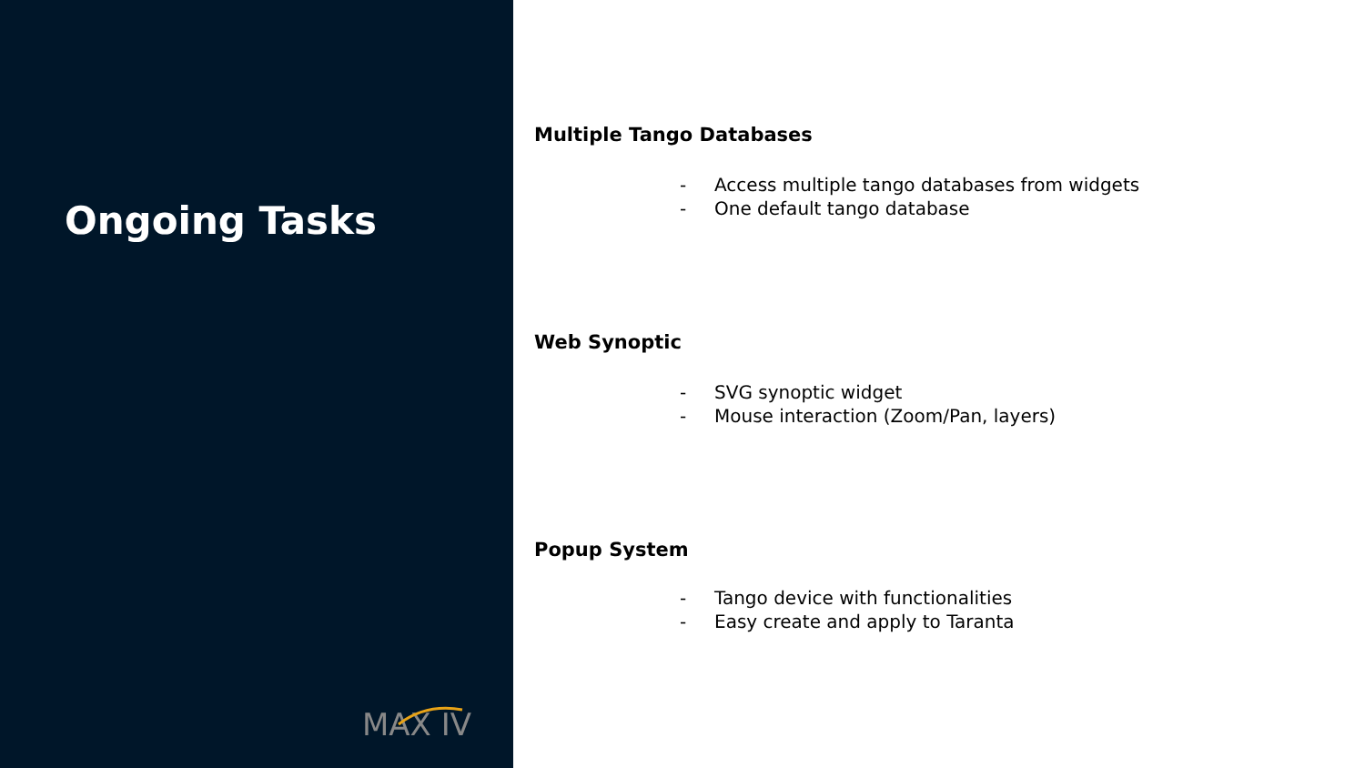Ongoing Tasks
MAX IV
Multiple Tango Databases
- Access multiple tango databases from widgets
- One default tango database
Web Synoptic
- SVG synoptic widget
- Mouse interaction (Zoom/Pan, layers)
Popup System
- Tango device with functionalities
- Easy create and apply to Taranta